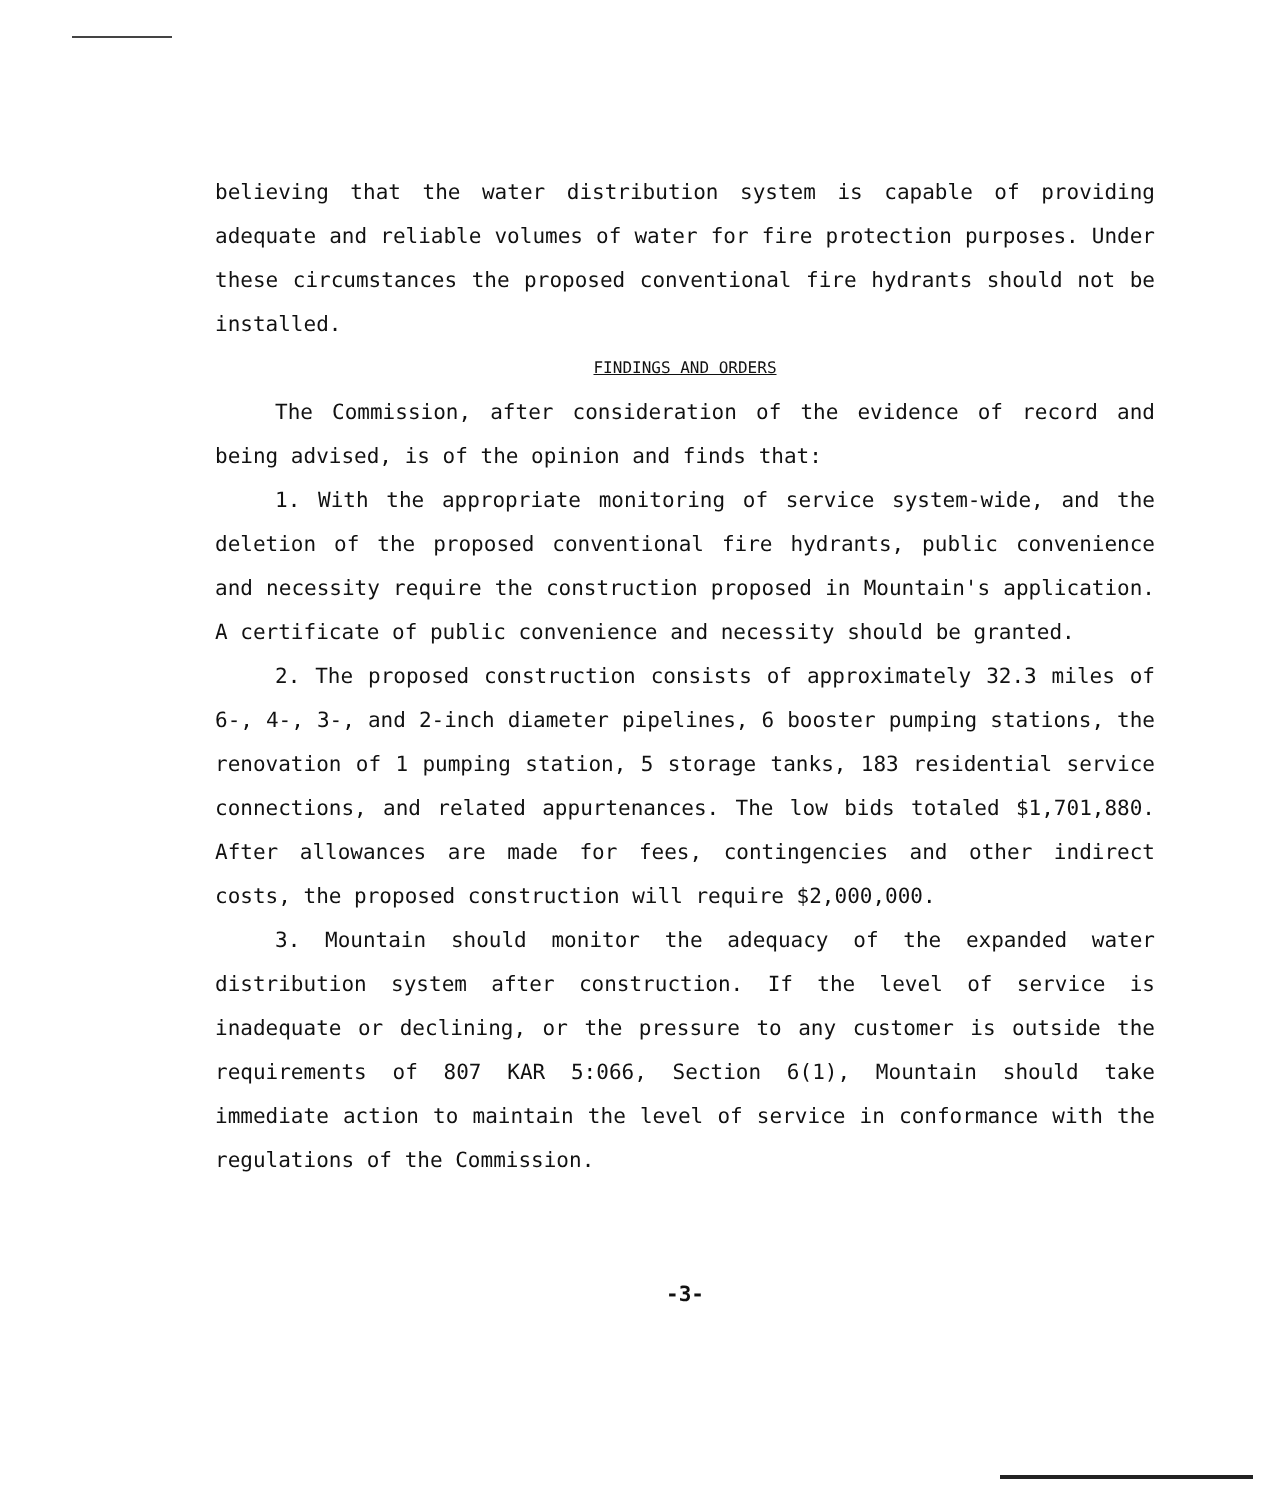believing that the water distribution system is capable of providing adequate and reliable volumes of water for fire protection purposes. Under these circumstances the proposed conventional fire hydrants should not be installed.
FINDINGS AND ORDERS
The Commission, after consideration of the evidence of record and being advised, is of the opinion and finds that:
1. With the appropriate monitoring of service system-wide, and the deletion of the proposed conventional fire hydrants, public convenience and necessity require the construction proposed in Mountain's application. A certificate of public convenience and necessity should be granted.
2. The proposed construction consists of approximately 32.3 miles of 6-, 4-, 3-, and 2-inch diameter pipelines, 6 booster pumping stations, the renovation of 1 pumping station, 5 storage tanks, 183 residential service connections, and related appurtenances. The low bids totaled $1,701,880. After allowances are made for fees, contingencies and other indirect costs, the proposed construction will require $2,000,000.
3. Mountain should monitor the adequacy of the expanded water distribution system after construction. If the level of service is inadequate or declining, or the pressure to any customer is outside the requirements of 807 KAR 5:066, Section 6(1), Mountain should take immediate action to maintain the level of service in conformance with the regulations of the Commission.
-3-